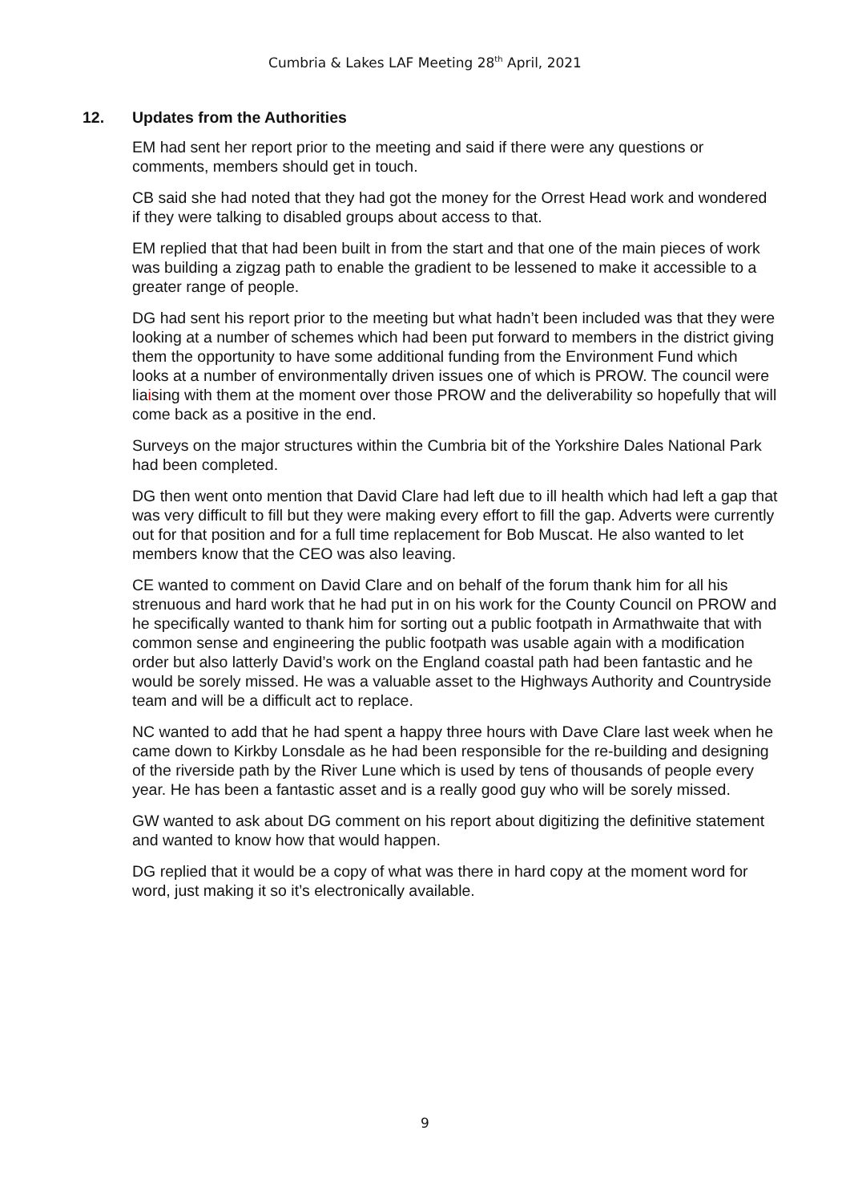Cumbria & Lakes LAF Meeting 28<sup>th</sup> April, 2021
12. Updates from the Authorities
EM had sent her report prior to the meeting and said if there were any questions or comments, members should get in touch.
CB said she had noted that they had got the money for the Orrest Head work and wondered if they were talking to disabled groups about access to that.
EM replied that that had been built in from the start and that one of the main pieces of work was building a zigzag path to enable the gradient to be lessened to make it accessible to a greater range of people.
DG had sent his report prior to the meeting but what hadn’t been included was that they were looking at a number of schemes which had been put forward to members in the district giving them the opportunity to have some additional funding from the Environment Fund which looks at a number of environmentally driven issues one of which is PROW. The council were liaising with them at the moment over those PROW and the deliverability so hopefully that will come back as a positive in the end.
Surveys on the major structures within the Cumbria bit of the Yorkshire Dales National Park had been completed.
DG then went onto mention that David Clare had left due to ill health which had left a gap that was very difficult to fill but they were making every effort to fill the gap. Adverts were currently out for that position and for a full time replacement for Bob Muscat. He also wanted to let members know that the CEO was also leaving.
CE wanted to comment on David Clare and on behalf of the forum thank him for all his strenuous and hard work that he had put in on his work for the County Council on PROW and he specifically wanted to thank him for sorting out a public footpath in Armathwaite that with common sense and engineering the public footpath was usable again with a modification order but also latterly David’s work on the England coastal path had been fantastic and he would be sorely missed. He was a valuable asset to the Highways Authority and Countryside team and will be a difficult act to replace.
NC wanted to add that he had spent a happy three hours with Dave Clare last week when he came down to Kirkby Lonsdale as he had been responsible for the re-building and designing of the riverside path by the River Lune which is used by tens of thousands of people every year. He has been a fantastic asset and is a really good guy who will be sorely missed.
GW wanted to ask about DG comment on his report about digitizing the definitive statement and wanted to know how that would happen.
DG replied that it would be a copy of what was there in hard copy at the moment word for word, just making it so it’s electronically available.
9